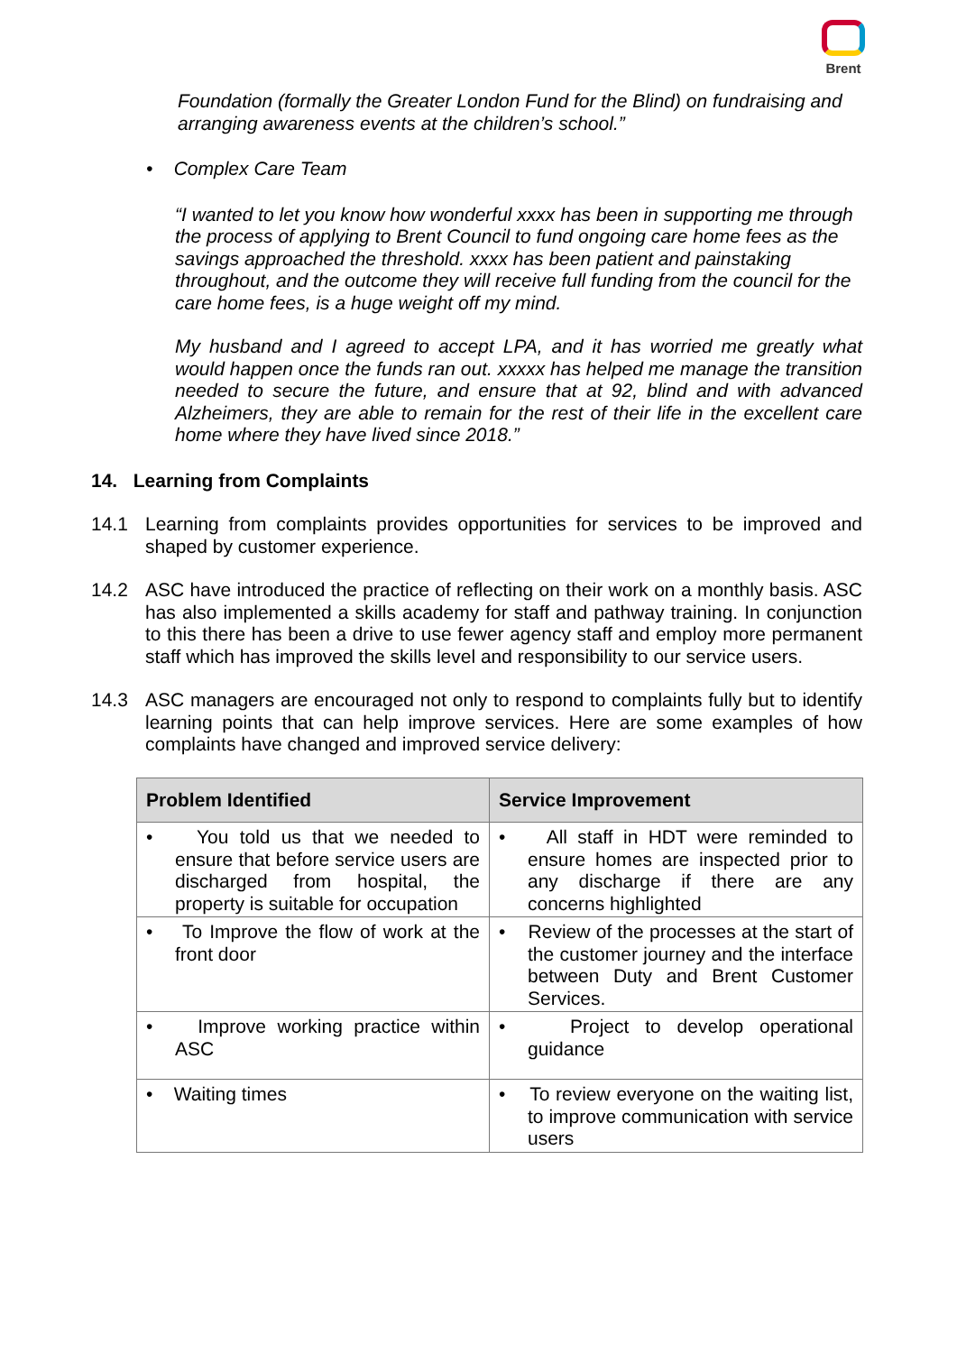Brent
Foundation (formally the Greater London Fund for the Blind) on fundraising and arranging awareness events at the children’s school.”
• Complex Care Team
“I wanted to let you know how wonderful xxxx has been in supporting me through the process of applying to Brent Council to fund ongoing care home fees as the savings approached the threshold. xxxx has been patient and painstaking throughout, and the outcome they will receive full funding from the council for the care home fees, is a huge weight off my mind.
My husband and I agreed to accept LPA, and it has worried me greatly what would happen once the funds ran out. xxxxx has helped me manage the transition needed to secure the future, and ensure that at 92, blind and with advanced Alzheimers, they are able to remain for the rest of their life in the excellent care home where they have lived since 2018.”
14. Learning from Complaints
14.1 Learning from complaints provides opportunities for services to be improved and shaped by customer experience.
14.2 ASC have introduced the practice of reflecting on their work on a monthly basis. ASC has also implemented a skills academy for staff and pathway training. In conjunction to this there has been a drive to use fewer agency staff and employ more permanent staff which has improved the skills level and responsibility to our service users.
14.3 ASC managers are encouraged not only to respond to complaints fully but to identify learning points that can help improve services. Here are some examples of how complaints have changed and improved service delivery:
| Problem Identified | Service Improvement |
| --- | --- |
| • You told us that we needed to ensure that before service users are discharged from hospital, the property is suitable for occupation | • All staff in HDT were reminded to ensure homes are inspected prior to any discharge if there are any concerns highlighted |
| • To Improve the flow of work at the front door | • Review of the processes at the start of the customer journey and the interface between Duty and Brent Customer Services. |
| • Improve working practice within ASC | • Project to develop operational guidance |
| • Waiting times | • To review everyone on the waiting list, to improve communication with service users |